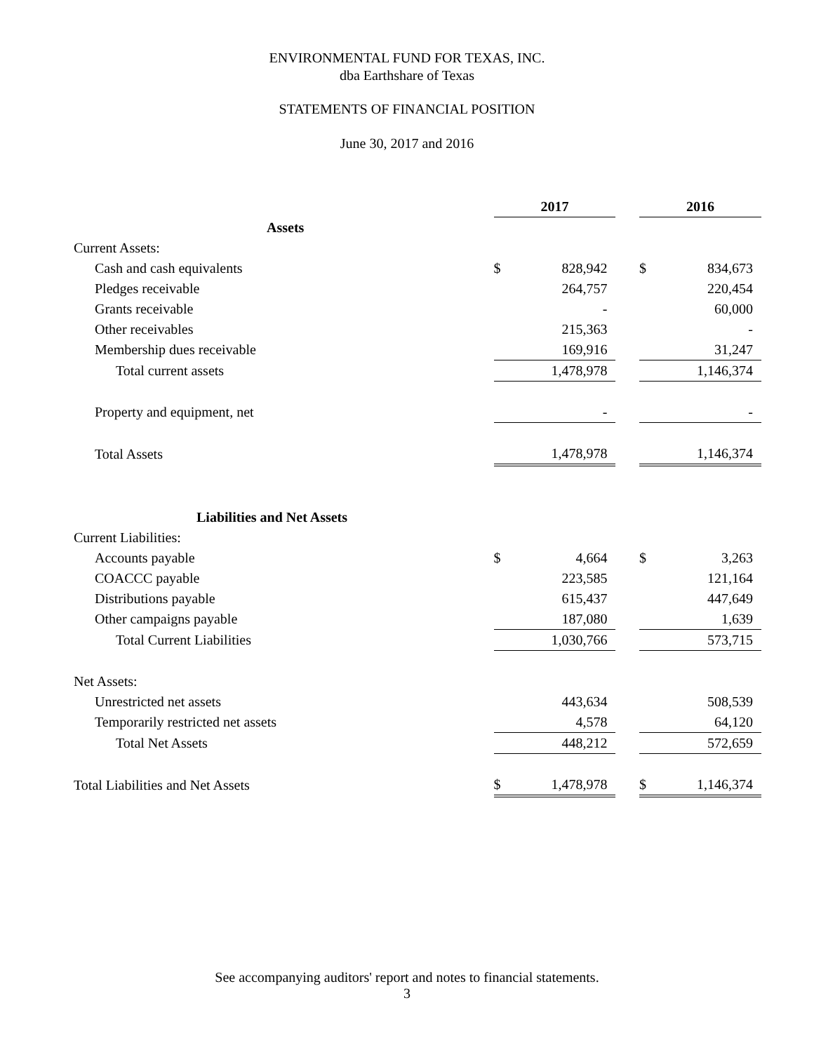ENVIRONMENTAL FUND FOR TEXAS, INC.
dba Earthshare of Texas
STATEMENTS OF FINANCIAL POSITION
June 30, 2017 and 2016
| | 2017 | | | 2016 | |
| Assets | | | | | |
| Current Assets: | | | | | |
| Cash and cash equivalents | $ | 828,942 | | $ | 834,673 |
| Pledges receivable | | 264,757 | | | 220,454 |
| Grants receivable | | - | | | 60,000 |
| Other receivables | | 215,363 | | | - |
| Membership dues receivable | | 169,916 | | | 31,247 |
| Total current assets | | 1,478,978 | | | 1,146,374 |
| Property and equipment, net | | - | | | - |
| Total Assets | | 1,478,978 | | | 1,146,374 |
| Liabilities and Net Assets | | | | | |
| Current Liabilities: | | | | | |
| Accounts payable | $ | 4,664 | | $ | 3,263 |
| COACCC payable | | 223,585 | | | 121,164 |
| Distributions payable | | 615,437 | | | 447,649 |
| Other campaigns payable | | 187,080 | | | 1,639 |
| Total Current Liabilities | | 1,030,766 | | | 573,715 |
| Net Assets: | | | | | |
| Unrestricted net assets | | 443,634 | | | 508,539 |
| Temporarily restricted net assets | | 4,578 | | | 64,120 |
| Total Net Assets | | 448,212 | | | 572,659 |
| Total Liabilities and Net Assets | $ | 1,478,978 | | $ | 1,146,374 |
See accompanying auditors' report and notes to financial statements.
3